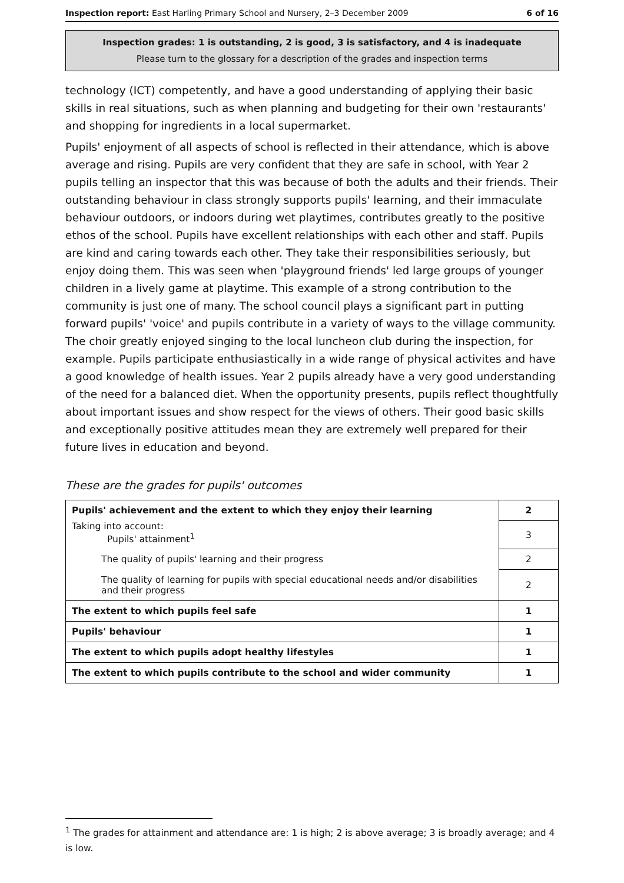Inspection report: East Harling Primary School and Nursery, 2–3 December 2009 6 of 16
Inspection grades: 1 is outstanding, 2 is good, 3 is satisfactory, and 4 is inadequate
Please turn to the glossary for a description of the grades and inspection terms
technology (ICT) competently, and have a good understanding of applying their basic skills in real situations, such as when planning and budgeting for their own 'restaurants' and shopping for ingredients in a local supermarket.
Pupils' enjoyment of all aspects of school is reflected in their attendance, which is above average and rising. Pupils are very confident that they are safe in school, with Year 2 pupils telling an inspector that this was because of both the adults and their friends. Their outstanding behaviour in class strongly supports pupils' learning, and their immaculate behaviour outdoors, or indoors during wet playtimes, contributes greatly to the positive ethos of the school. Pupils have excellent relationships with each other and staff. Pupils are kind and caring towards each other. They take their responsibilities seriously, but enjoy doing them. This was seen when 'playground friends' led large groups of younger children in a lively game at playtime. This example of a strong contribution to the community is just one of many. The school council plays a significant part in putting forward pupils' 'voice' and pupils contribute in a variety of ways to the village community. The choir greatly enjoyed singing to the local luncheon club during the inspection, for example. Pupils participate enthusiastically in a wide range of physical activites and have a good knowledge of health issues. Year 2 pupils already have a very good understanding of the need for a balanced diet. When the opportunity presents, pupils reflect thoughtfully about important issues and show respect for the views of others. Their good basic skills and exceptionally positive attitudes mean they are extremely well prepared for their future lives in education and beyond.
These are the grades for pupils' outcomes
| Pupils' achievement and the extent to which they enjoy their learning | 2 |
| Taking into account: Pupils' attainment<sup>1</sup> | 3 |
| The quality of pupils' learning and their progress | 2 |
| The quality of learning for pupils with special educational needs and/or disabilities and their progress | 2 |
| The extent to which pupils feel safe | 1 |
| Pupils' behaviour | 1 |
| The extent to which pupils adopt healthy lifestyles | 1 |
| The extent to which pupils contribute to the school and wider community | 1 |
<sup>1</sup> The grades for attainment and attendance are: 1 is high; 2 is above average; 3 is broadly average; and 4 is low.